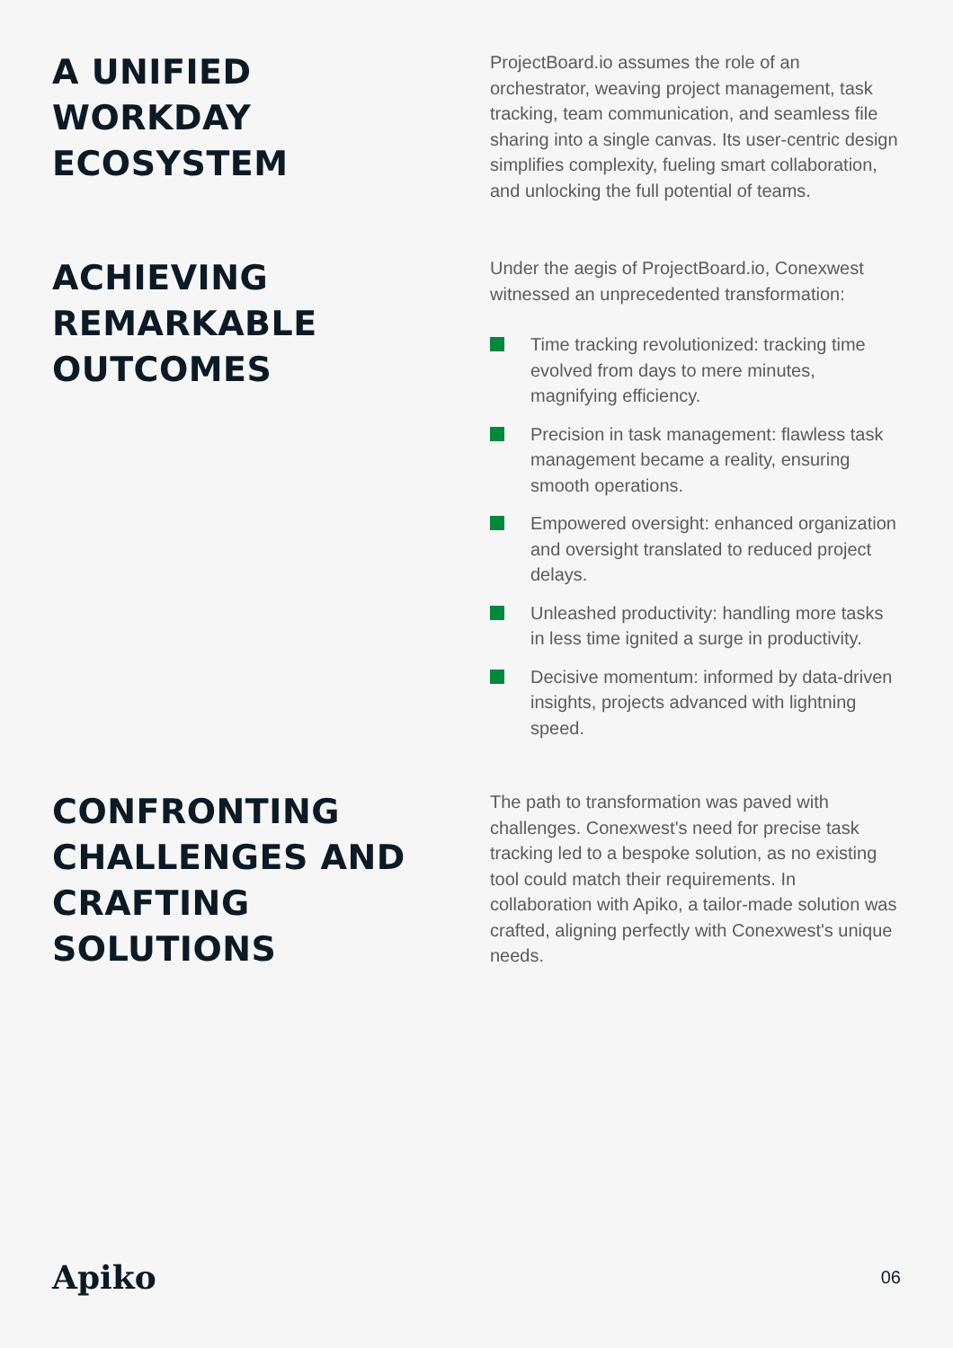A UNIFIED
WORKDAY
ECOSYSTEM
ProjectBoard.io assumes the role of an orchestrator, weaving project management, task tracking, team communication, and seamless file sharing into a single canvas. Its user-centric design simplifies complexity, fueling smart collaboration, and unlocking the full potential of teams.
ACHIEVING
REMARKABLE
OUTCOMES
Under the aegis of ProjectBoard.io, Conexwest witnessed an unprecedented transformation:
Time tracking revolutionized: tracking time evolved from days to mere minutes, magnifying efficiency.
Precision in task management: flawless task management became a reality, ensuring smooth operations.
Empowered oversight: enhanced organization and oversight translated to reduced project delays.
Unleashed productivity: handling more tasks in less time ignited a surge in productivity.
Decisive momentum: informed by data-driven insights, projects advanced with lightning speed.
CONFRONTING
CHALLENGES AND
CRAFTING
SOLUTIONS
The path to transformation was paved with challenges. Conexwest's need for precise task tracking led to a bespoke solution, as no existing tool could match their requirements. In collaboration with Apiko, a tailor-made solution was crafted, aligning perfectly with Conexwest's unique needs.
Apiko 06